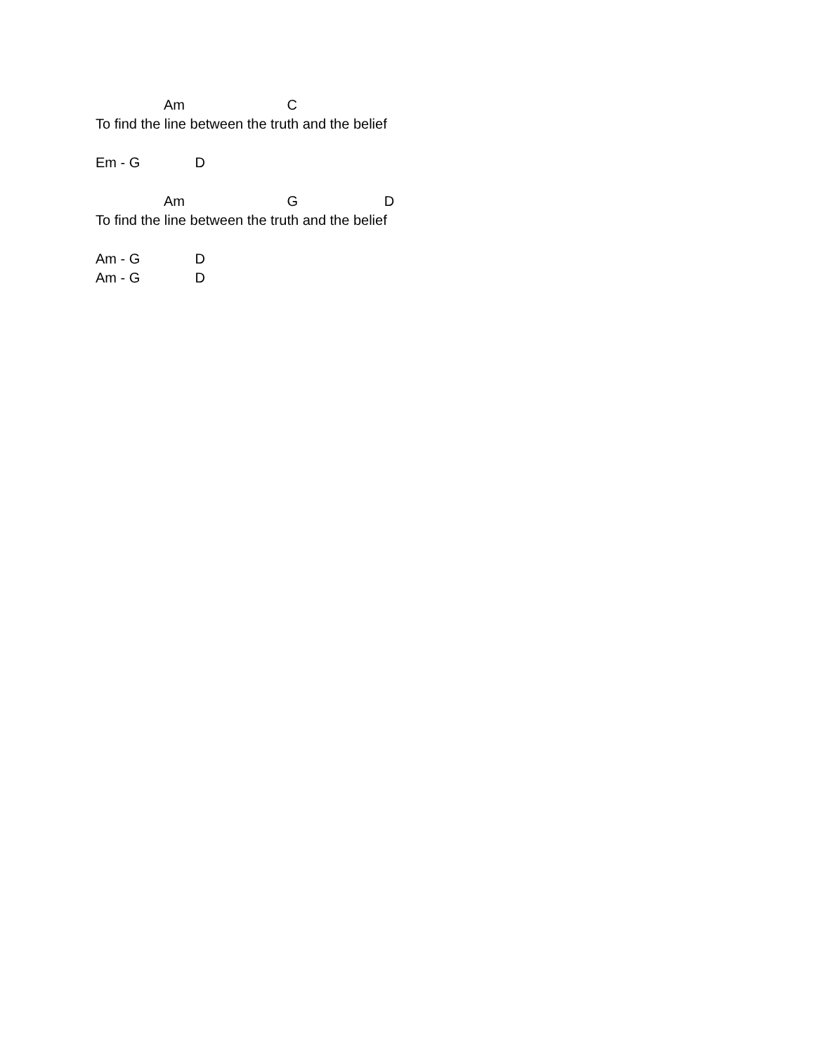Am C
To find the line between the truth and the belief
Em - G D
Am G D
To find the line between the truth and the belief
Am - G D
Am - G D